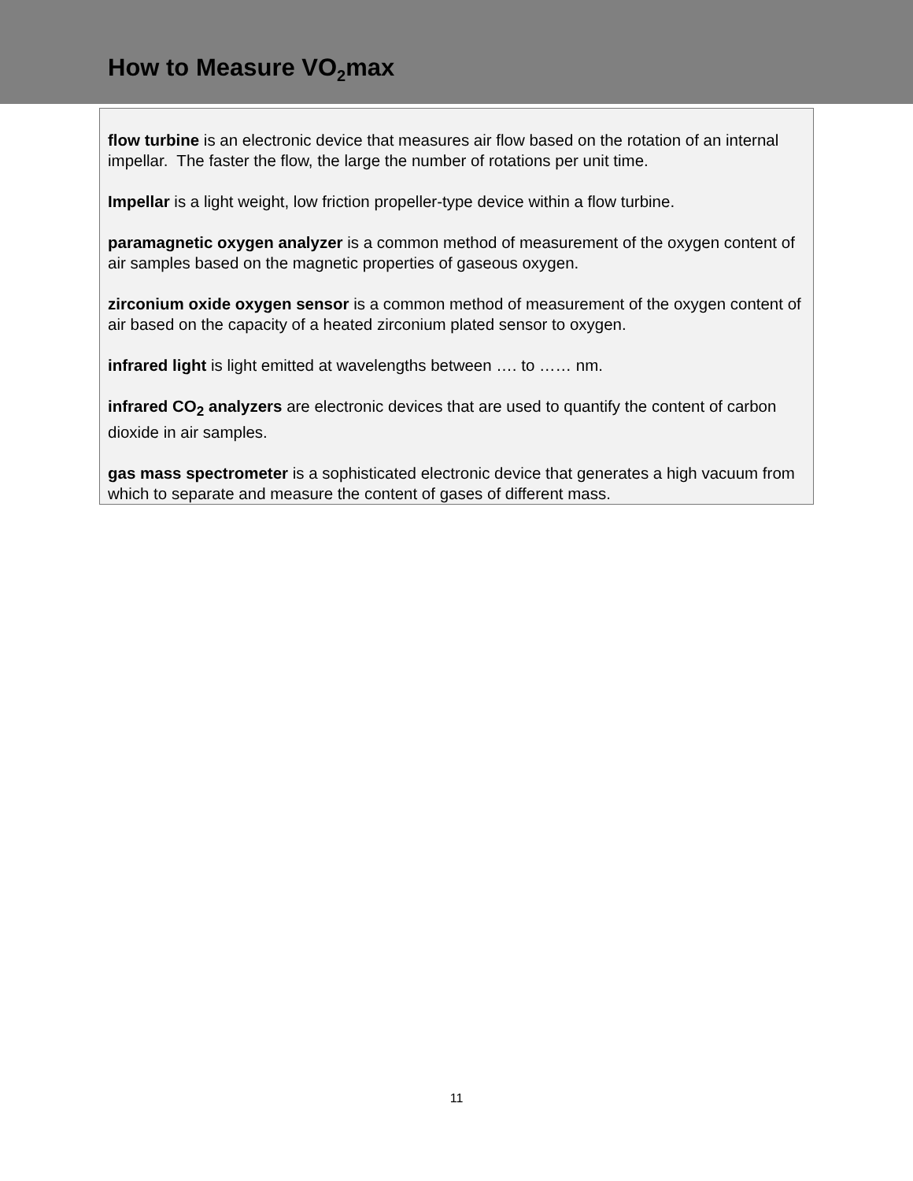How to Measure VO<sub>2</sub>max
flow turbine is an electronic device that measures air flow based on the rotation of an internal impellar. The faster the flow, the large the number of rotations per unit time.
Impellar is a light weight, low friction propeller-type device within a flow turbine.
paramagnetic oxygen analyzer is a common method of measurement of the oxygen content of air samples based on the magnetic properties of gaseous oxygen.
zirconium oxide oxygen sensor is a common method of measurement of the oxygen content of air based on the capacity of a heated zirconium plated sensor to oxygen.
infrared light is light emitted at wavelengths between …. to …… nm.
infrared CO<sub>2</sub> analyzers are electronic devices that are used to quantify the content of carbon dioxide in air samples.
gas mass spectrometer is a sophisticated electronic device that generates a high vacuum from which to separate and measure the content of gases of different mass.
11